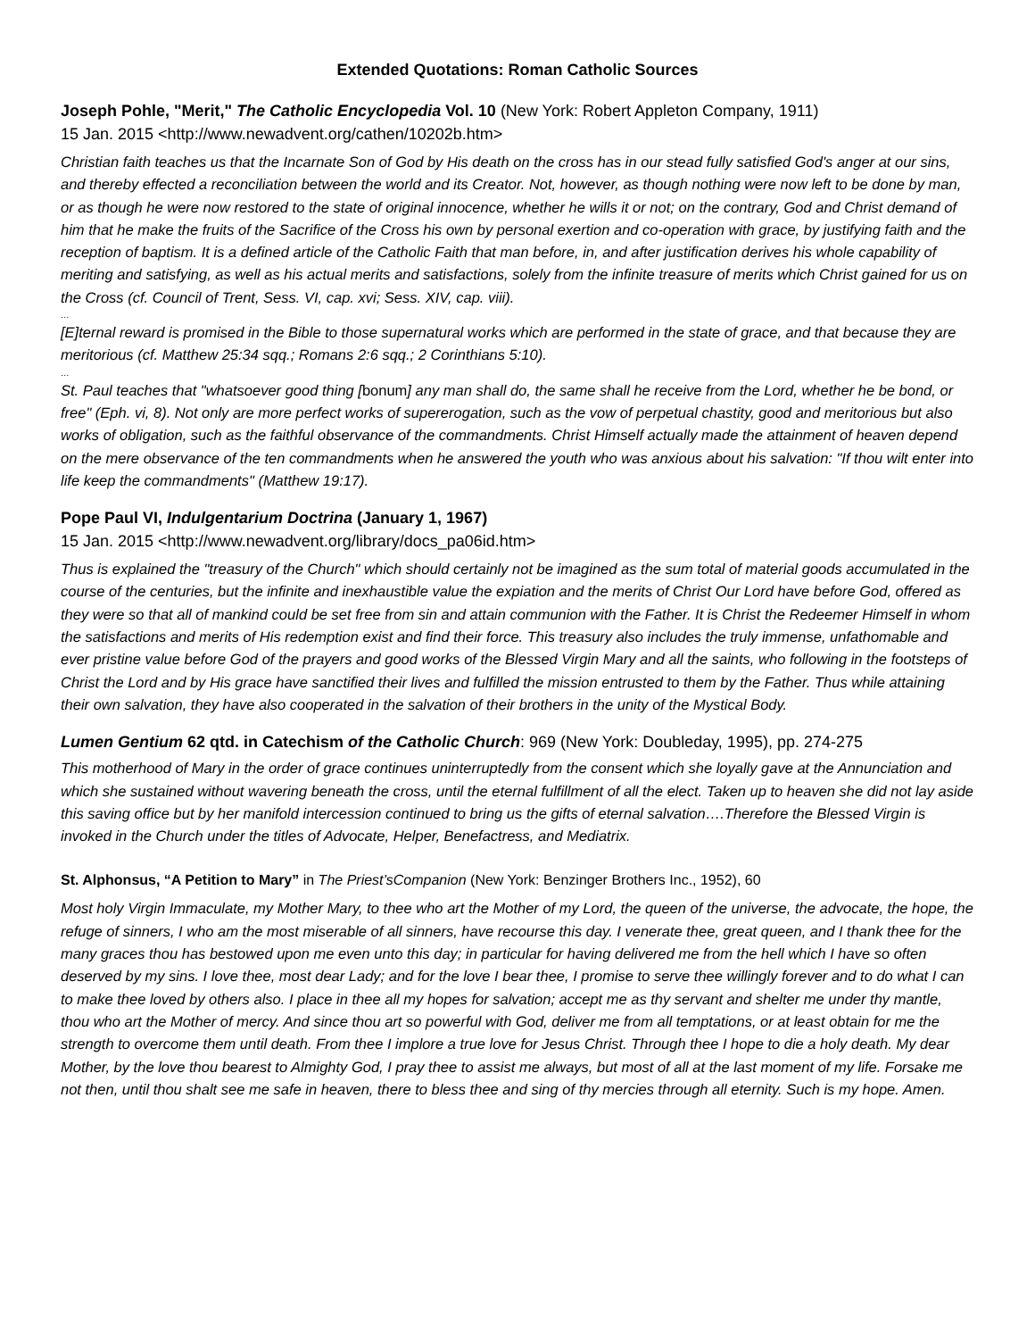Extended Quotations: Roman Catholic Sources
Joseph Pohle, "Merit," The Catholic Encyclopedia Vol. 10 (New York: Robert Appleton Company, 1911)
15 Jan. 2015 <http://www.newadvent.org/cathen/10202b.htm>
Christian faith teaches us that the Incarnate Son of God by His death on the cross has in our stead fully satisfied God's anger at our sins, and thereby effected a reconciliation between the world and its Creator. Not, however, as though nothing were now left to be done by man, or as though he were now restored to the state of original innocence, whether he wills it or not; on the contrary, God and Christ demand of him that he make the fruits of the Sacrifice of the Cross his own by personal exertion and co-operation with grace, by justifying faith and the reception of baptism. It is a defined article of the Catholic Faith that man before, in, and after justification derives his whole capability of meriting and satisfying, as well as his actual merits and satisfactions, solely from the infinite treasure of merits which Christ gained for us on the Cross (cf. Council of Trent, Sess. VI, cap. xvi; Sess. XIV, cap. viii).
…
[E]ternal reward is promised in the Bible to those supernatural works which are performed in the state of grace, and that because they are meritorious (cf. Matthew 25:34 sqq.; Romans 2:6 sqq.; 2 Corinthians 5:10).
…
St. Paul teaches that "whatsoever good thing [bonum] any man shall do, the same shall he receive from the Lord, whether he be bond, or free" (Eph. vi, 8). Not only are more perfect works of supererogation, such as the vow of perpetual chastity, good and meritorious but also works of obligation, such as the faithful observance of the commandments. Christ Himself actually made the attainment of heaven depend on the mere observance of the ten commandments when he answered the youth who was anxious about his salvation: "If thou wilt enter into life keep the commandments" (Matthew 19:17).
Pope Paul VI, Indulgentarium Doctrina (January 1, 1967)
15 Jan. 2015 <http://www.newadvent.org/library/docs_pa06id.htm>
Thus is explained the "treasury of the Church" which should certainly not be imagined as the sum total of material goods accumulated in the course of the centuries, but the infinite and inexhaustible value the expiation and the merits of Christ Our Lord have before God, offered as they were so that all of mankind could be set free from sin and attain communion with the Father. It is Christ the Redeemer Himself in whom the satisfactions and merits of His redemption exist and find their force. This treasury also includes the truly immense, unfathomable and ever pristine value before God of the prayers and good works of the Blessed Virgin Mary and all the saints, who following in the footsteps of Christ the Lord and by His grace have sanctified their lives and fulfilled the mission entrusted to them by the Father. Thus while attaining their own salvation, they have also cooperated in the salvation of their brothers in the unity of the Mystical Body.
Lumen Gentium 62 qtd. in Catechism of the Catholic Church: 969 (New York: Doubleday, 1995), pp. 274-275
This motherhood of Mary in the order of grace continues uninterruptedly from the consent which she loyally gave at the Annunciation and which she sustained without wavering beneath the cross, until the eternal fulfillment of all the elect. Taken up to heaven she did not lay aside this saving office but by her manifold intercession continued to bring us the gifts of eternal salvation….Therefore the Blessed Virgin is invoked in the Church under the titles of Advocate, Helper, Benefactress, and Mediatrix.
St. Alphonsus, “A Petition to Mary” in The Priest’sCompanion (New York: Benzinger Brothers Inc., 1952), 60
Most holy Virgin Immaculate, my Mother Mary, to thee who art the Mother of my Lord, the queen of the universe, the advocate, the hope, the refuge of sinners, I who am the most miserable of all sinners, have recourse this day. I venerate thee, great queen, and I thank thee for the many graces thou has bestowed upon me even unto this day; in particular for having delivered me from the hell which I have so often deserved by my sins. I love thee, most dear Lady; and for the love I bear thee, I promise to serve thee willingly forever and to do what I can to make thee loved by others also. I place in thee all my hopes for salvation; accept me as thy servant and shelter me under thy mantle, thou who art the Mother of mercy. And since thou art so powerful with God, deliver me from all temptations, or at least obtain for me the strength to overcome them until death. From thee I implore a true love for Jesus Christ. Through thee I hope to die a holy death. My dear Mother, by the love thou bearest to Almighty God, I pray thee to assist me always, but most of all at the last moment of my life. Forsake me not then, until thou shalt see me safe in heaven, there to bless thee and sing of thy mercies through all eternity. Such is my hope. Amen.